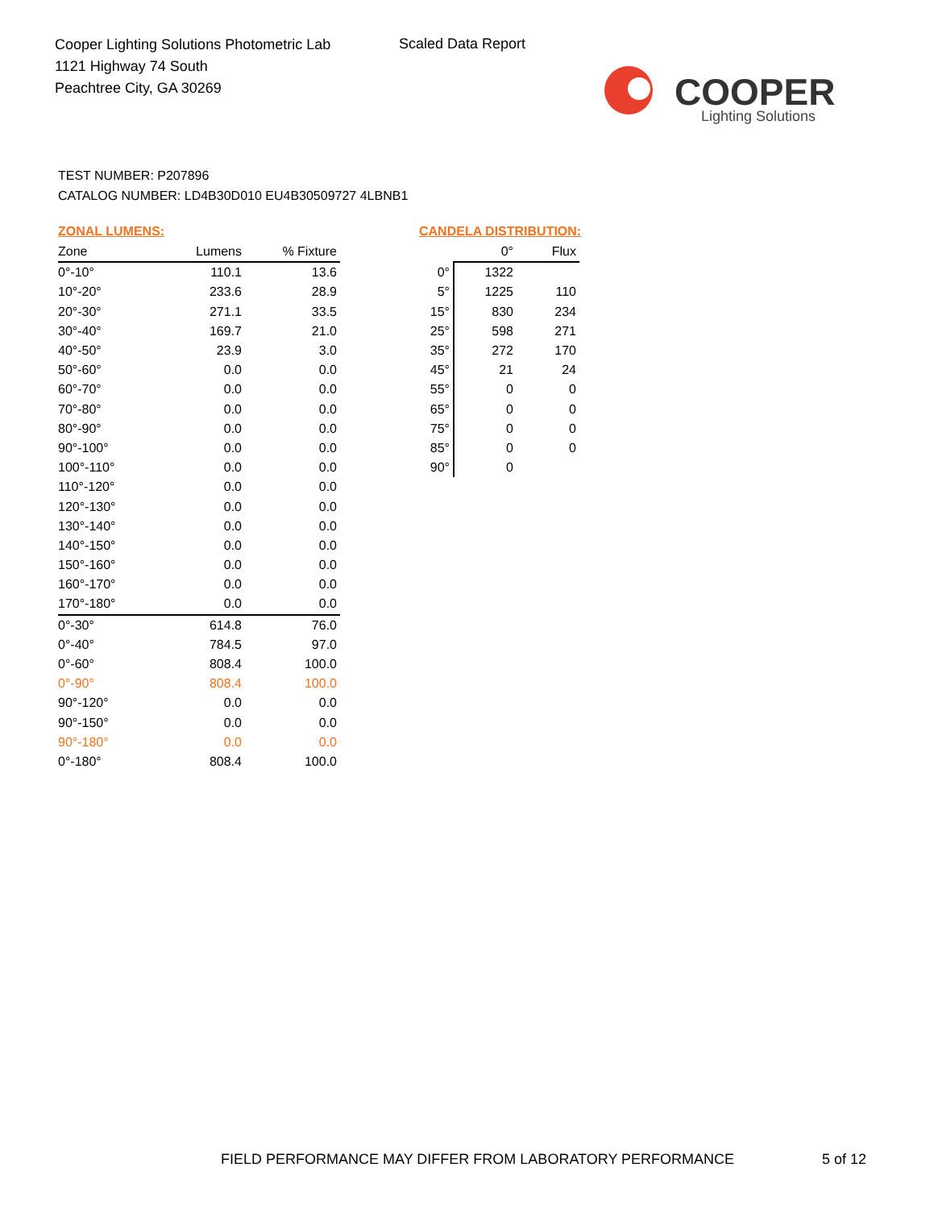Cooper Lighting Solutions Photometric Lab
1121 Highway 74 South
Peachtree City, GA 30269
Scaled Data Report
COOPER
Lighting Solutions
TEST NUMBER: P207896
CATALOG NUMBER: LD4B30D010 EU4B30509727 4LBNB1
ZONAL LUMENS:
| Zone | Lumens | % Fixture |
| --- | --- | --- |
| 0°-10° | 110.1 | 13.6 |
| 10°-20° | 233.6 | 28.9 |
| 20°-30° | 271.1 | 33.5 |
| 30°-40° | 169.7 | 21.0 |
| 40°-50° | 23.9 | 3.0 |
| 50°-60° | 0.0 | 0.0 |
| 60°-70° | 0.0 | 0.0 |
| 70°-80° | 0.0 | 0.0 |
| 80°-90° | 0.0 | 0.0 |
| 90°-100° | 0.0 | 0.0 |
| 100°-110° | 0.0 | 0.0 |
| 110°-120° | 0.0 | 0.0 |
| 120°-130° | 0.0 | 0.0 |
| 130°-140° | 0.0 | 0.0 |
| 140°-150° | 0.0 | 0.0 |
| 150°-160° | 0.0 | 0.0 |
| 160°-170° | 0.0 | 0.0 |
| 170°-180° | 0.0 | 0.0 |
| 0°-30° | 614.8 | 76.0 |
| 0°-40° | 784.5 | 97.0 |
| 0°-60° | 808.4 | 100.0 |
| 0°-90° | 808.4 | 100.0 |
| 90°-120° | 0.0 | 0.0 |
| 90°-150° | 0.0 | 0.0 |
| 90°-180° | 0.0 | 0.0 |
| 0°-180° | 808.4 | 100.0 |
CANDELA DISTRIBUTION:
| | 0° | Flux |
| --- | --- | --- |
| 0° | 1322 | |
| 5° | 1225 | 110 |
| 15° | 830 | 234 |
| 25° | 598 | 271 |
| 35° | 272 | 170 |
| 45° | 21 | 24 |
| 55° | 0 | 0 |
| 65° | 0 | 0 |
| 75° | 0 | 0 |
| 85° | 0 | 0 |
| 90° | 0 | |
FIELD PERFORMANCE MAY DIFFER FROM LABORATORY PERFORMANCE
5 of 12